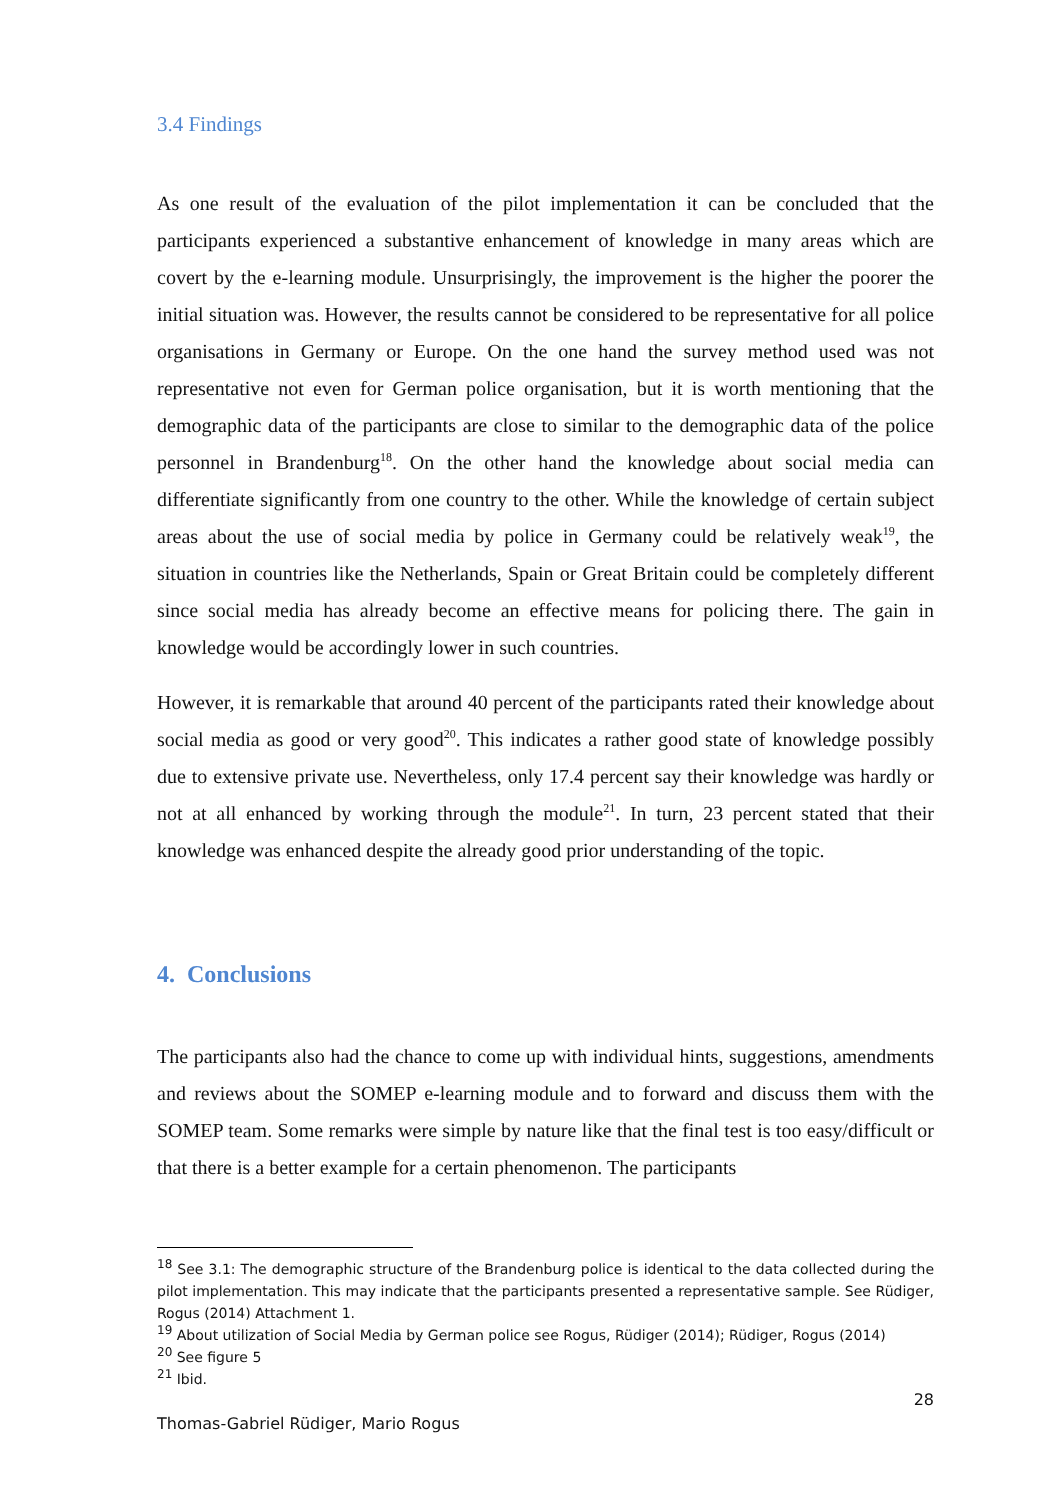3.4 Findings
As one result of the evaluation of the pilot implementation it can be concluded that the participants experienced a substantive enhancement of knowledge in many areas which are covert by the e-learning module. Unsurprisingly, the improvement is the higher the poorer the initial situation was. However, the results cannot be considered to be representative for all police organisations in Germany or Europe. On the one hand the survey method used was not representative not even for German police organisation, but it is worth mentioning that the demographic data of the participants are close to similar to the demographic data of the police personnel in Brandenburg<sup>18</sup>. On the other hand the knowledge about social media can differentiate significantly from one country to the other. While the knowledge of certain subject areas about the use of social media by police in Germany could be relatively weak<sup>19</sup>, the situation in countries like the Netherlands, Spain or Great Britain could be completely different since social media has already become an effective means for policing there. The gain in knowledge would be accordingly lower in such countries.
However, it is remarkable that around 40 percent of the participants rated their knowledge about social media as good or very good<sup>20</sup>. This indicates a rather good state of knowledge possibly due to extensive private use. Nevertheless, only 17.4 percent say their knowledge was hardly or not at all enhanced by working through the module<sup>21</sup>. In turn, 23 percent stated that their knowledge was enhanced despite the already good prior understanding of the topic.
4. Conclusions
The participants also had the chance to come up with individual hints, suggestions, amendments and reviews about the SOMEP e-learning module and to forward and discuss them with the SOMEP team. Some remarks were simple by nature like that the final test is too easy/difficult or that there is a better example for a certain phenomenon. The participants
<sup>18</sup> See 3.1: The demographic structure of the Brandenburg police is identical to the data collected during the pilot implementation. This may indicate that the participants presented a representative sample. See Rüdiger, Rogus (2014) Attachment 1.
<sup>19</sup> About utilization of Social Media by German police see Rogus, Rüdiger (2014); Rüdiger, Rogus (2014)
<sup>20</sup> See figure 5
<sup>21</sup> Ibid.
28
Thomas-Gabriel Rüdiger, Mario Rogus